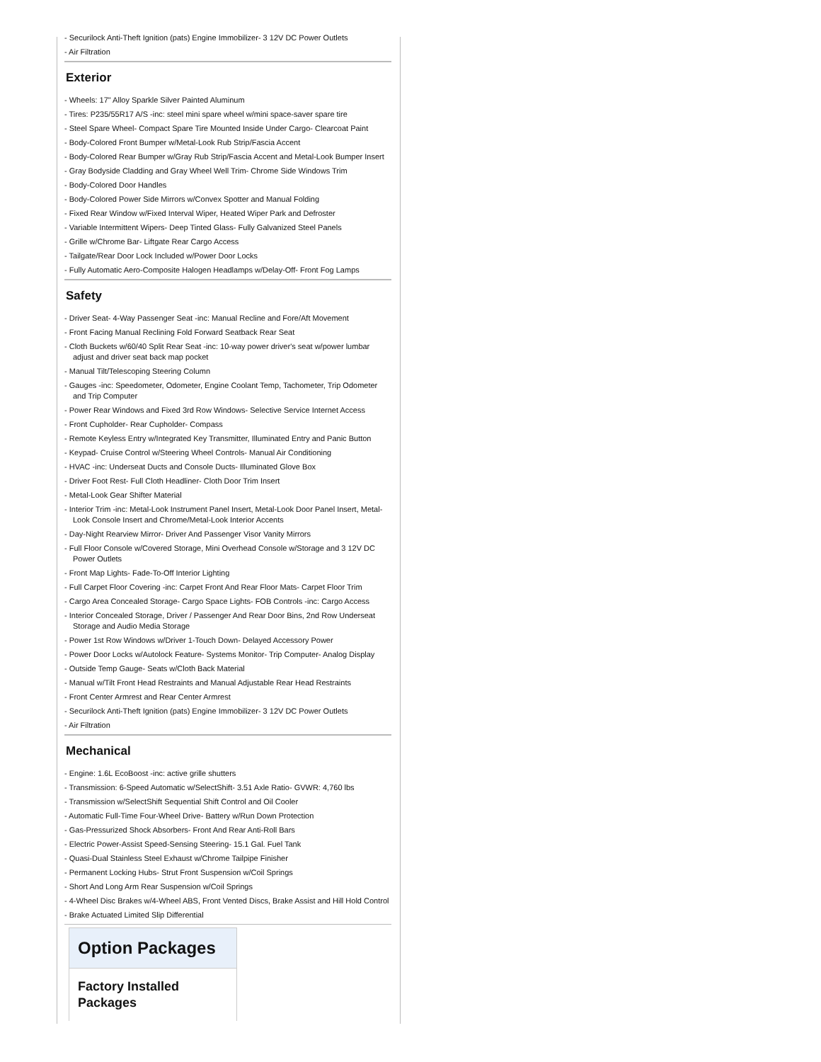- Securilock Anti-Theft Ignition (pats) Engine Immobilizer- 3 12V DC Power Outlets
- Air Filtration
Exterior
- Wheels: 17" Alloy Sparkle Silver Painted Aluminum
- Tires: P235/55R17 A/S -inc: steel mini spare wheel w/mini space-saver spare tire
- Steel Spare Wheel- Compact Spare Tire Mounted Inside Under Cargo- Clearcoat Paint
- Body-Colored Front Bumper w/Metal-Look Rub Strip/Fascia Accent
- Body-Colored Rear Bumper w/Gray Rub Strip/Fascia Accent and Metal-Look Bumper Insert
- Gray Bodyside Cladding and Gray Wheel Well Trim- Chrome Side Windows Trim
- Body-Colored Door Handles
- Body-Colored Power Side Mirrors w/Convex Spotter and Manual Folding
- Fixed Rear Window w/Fixed Interval Wiper, Heated Wiper Park and Defroster
- Variable Intermittent Wipers- Deep Tinted Glass- Fully Galvanized Steel Panels
- Grille w/Chrome Bar- Liftgate Rear Cargo Access
- Tailgate/Rear Door Lock Included w/Power Door Locks
- Fully Automatic Aero-Composite Halogen Headlamps w/Delay-Off- Front Fog Lamps
Safety
- Driver Seat- 4-Way Passenger Seat -inc: Manual Recline and Fore/Aft Movement
- Front Facing Manual Reclining Fold Forward Seatback Rear Seat
- Cloth Buckets w/60/40 Split Rear Seat -inc: 10-way power driver's seat w/power lumbar adjust and driver seat back map pocket
- Manual Tilt/Telescoping Steering Column
- Gauges -inc: Speedometer, Odometer, Engine Coolant Temp, Tachometer, Trip Odometer and Trip Computer
- Power Rear Windows and Fixed 3rd Row Windows- Selective Service Internet Access
- Front Cupholder- Rear Cupholder- Compass
- Remote Keyless Entry w/Integrated Key Transmitter, Illuminated Entry and Panic Button
- Keypad- Cruise Control w/Steering Wheel Controls- Manual Air Conditioning
- HVAC -inc: Underseat Ducts and Console Ducts- Illuminated Glove Box
- Driver Foot Rest- Full Cloth Headliner- Cloth Door Trim Insert
- Metal-Look Gear Shifter Material
- Interior Trim -inc: Metal-Look Instrument Panel Insert, Metal-Look Door Panel Insert, Metal-Look Console Insert and Chrome/Metal-Look Interior Accents
- Day-Night Rearview Mirror- Driver And Passenger Visor Vanity Mirrors
- Full Floor Console w/Covered Storage, Mini Overhead Console w/Storage and 3 12V DC Power Outlets
- Front Map Lights- Fade-To-Off Interior Lighting
- Full Carpet Floor Covering -inc: Carpet Front And Rear Floor Mats- Carpet Floor Trim
- Cargo Area Concealed Storage- Cargo Space Lights- FOB Controls -inc: Cargo Access
- Interior Concealed Storage, Driver / Passenger And Rear Door Bins, 2nd Row Underseat Storage and Audio Media Storage
- Power 1st Row Windows w/Driver 1-Touch Down- Delayed Accessory Power
- Power Door Locks w/Autolock Feature- Systems Monitor- Trip Computer- Analog Display
- Outside Temp Gauge- Seats w/Cloth Back Material
- Manual w/Tilt Front Head Restraints and Manual Adjustable Rear Head Restraints
- Front Center Armrest and Rear Center Armrest
- Securilock Anti-Theft Ignition (pats) Engine Immobilizer- 3 12V DC Power Outlets
- Air Filtration
Mechanical
- Engine: 1.6L EcoBoost -inc: active grille shutters
- Transmission: 6-Speed Automatic w/SelectShift- 3.51 Axle Ratio- GVWR: 4,760 lbs
- Transmission w/SelectShift Sequential Shift Control and Oil Cooler
- Automatic Full-Time Four-Wheel Drive- Battery w/Run Down Protection
- Gas-Pressurized Shock Absorbers- Front And Rear Anti-Roll Bars
- Electric Power-Assist Speed-Sensing Steering- 15.1 Gal. Fuel Tank
- Quasi-Dual Stainless Steel Exhaust w/Chrome Tailpipe Finisher
- Permanent Locking Hubs- Strut Front Suspension w/Coil Springs
- Short And Long Arm Rear Suspension w/Coil Springs
- 4-Wheel Disc Brakes w/4-Wheel ABS, Front Vented Discs, Brake Assist and Hill Hold Control
- Brake Actuated Limited Slip Differential
Option Packages
Factory Installed Packages